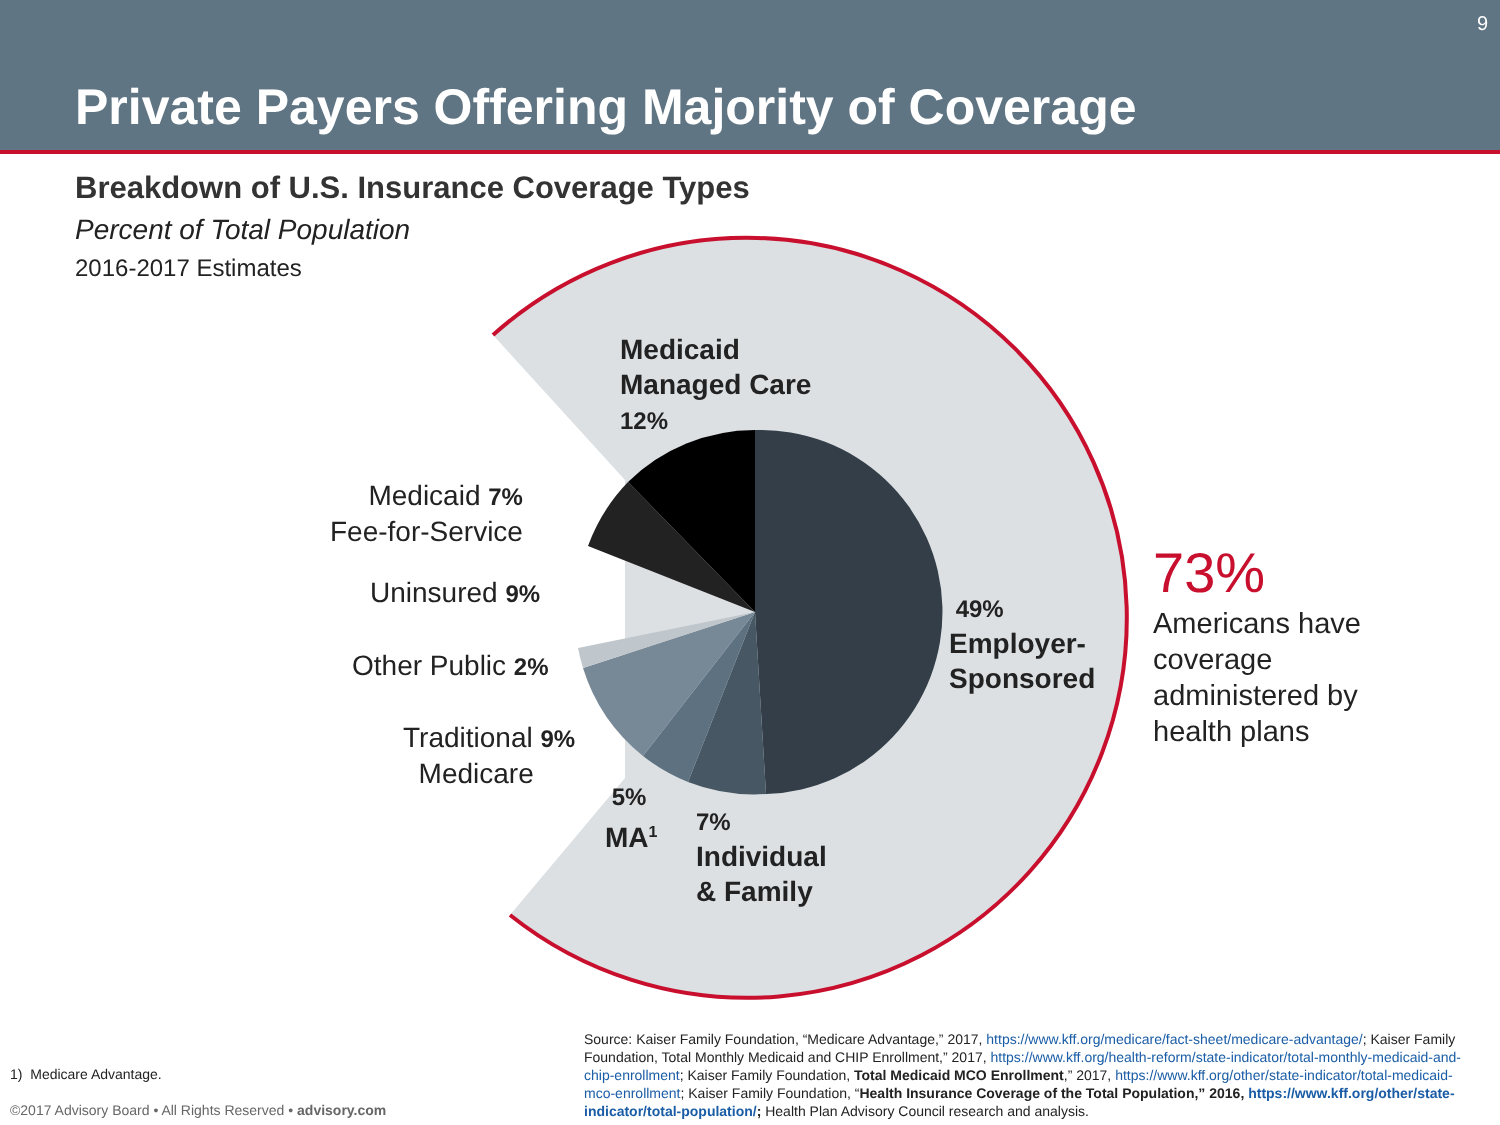Private Payers Offering Majority of Coverage
9
Breakdown of U.S. Insurance Coverage Types
Percent of Total Population
2016-2017 Estimates
Medicaid
Managed Care
12%
Medicaid 7%
Fee-for-Service
Uninsured 9%
Other Public 2%
Traditional 9%
Medicare
5%
MA<sup>1</sup>
7%
Individual
& Family
49%
Employer-
Sponsored
73%
Americans have
coverage
administered by
health plans
1) Medicare Advantage.
©2017 Advisory Board • All Rights Reserved • advisory.com
Source: Kaiser Family Foundation, “Medicare Advantage,” 2017, https://www.kff.org/medicare/fact-sheet/medicare-advantage/; Kaiser Family Foundation, Total Monthly Medicaid and CHIP Enrollment,” 2017, https://www.kff.org/health-reform/state-indicator/total-monthly-medicaid-and-chip-enrollment; Kaiser Family Foundation, Total Medicaid MCO Enrollment,” 2017, https://www.kff.org/other/state-indicator/total-medicaid-mco-enrollment; Kaiser Family Foundation, “Health Insurance Coverage of the Total Population,” 2016, https://www.kff.org/other/state-indicator/total-population/; Health Plan Advisory Council research and analysis.